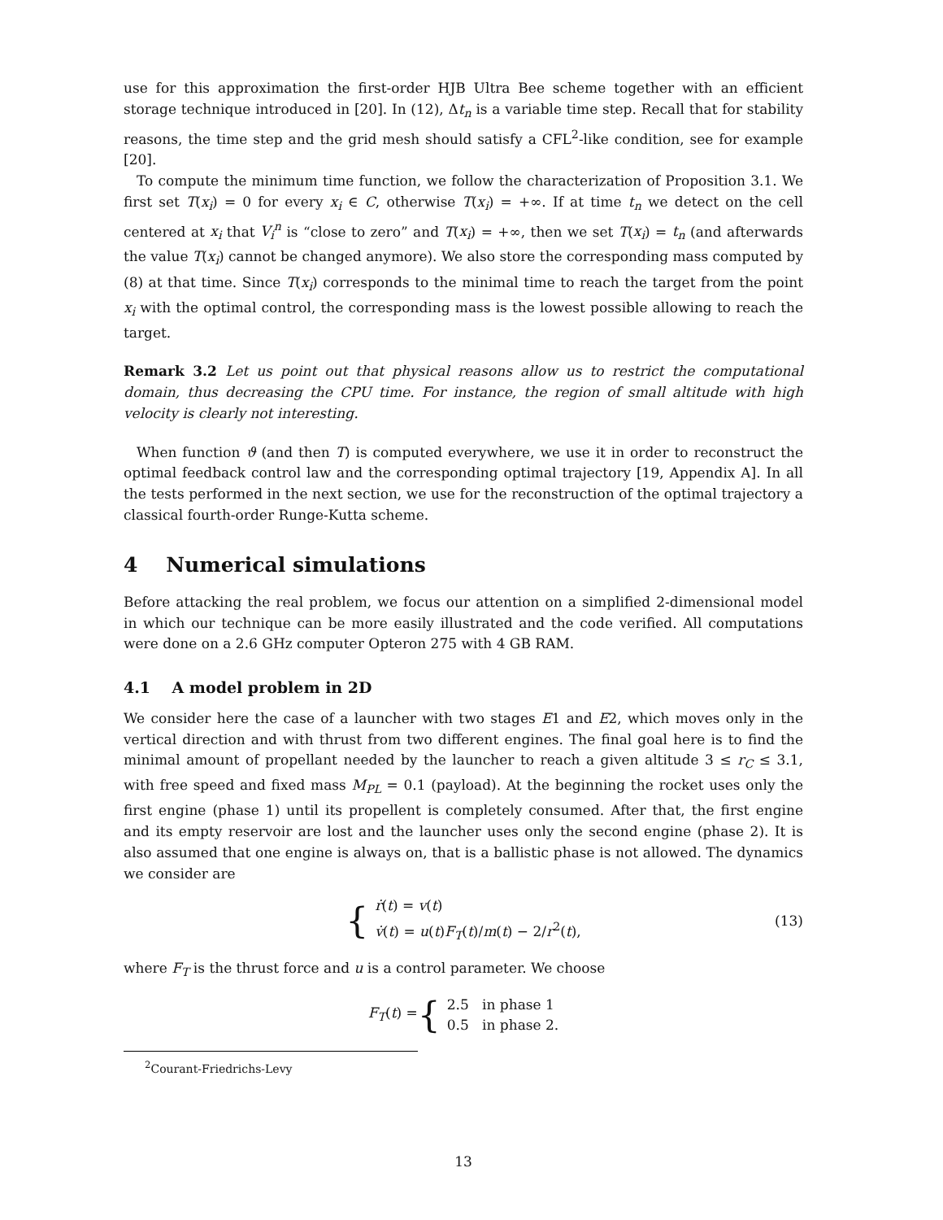use for this approximation the first-order HJB Ultra Bee scheme together with an efficient storage technique introduced in [20]. In (12), Δt<sub>n</sub> is a variable time step. Recall that for stability reasons, the time step and the grid mesh should satisfy a CFL<sup>2</sup>-like condition, see for example [20].
To compute the minimum time function, we follow the characterization of Proposition 3.1. We first set T(x<sub>i</sub>) = 0 for every x<sub>i</sub> ∈ C, otherwise T(x<sub>i</sub>) = +∞. If at time t<sub>n</sub> we detect on the cell centered at x<sub>i</sub> that V<sub>i</sub><sup>n</sup> is “close to zero” and T(x<sub>i</sub>) = +∞, then we set T(x<sub>i</sub>) = t<sub>n</sub> (and afterwards the value T(x<sub>i</sub>) cannot be changed anymore). We also store the corresponding mass computed by (8) at that time. Since T(x<sub>i</sub>) corresponds to the minimal time to reach the target from the point x<sub>i</sub> with the optimal control, the corresponding mass is the lowest possible allowing to reach the target.
Remark 3.2 Let us point out that physical reasons allow us to restrict the computational domain, thus decreasing the CPU time. For instance, the region of small altitude with high velocity is clearly not interesting.
When function ϑ (and then T) is computed everywhere, we use it in order to reconstruct the optimal feedback control law and the corresponding optimal trajectory [19, Appendix A]. In all the tests performed in the next section, we use for the reconstruction of the optimal trajectory a classical fourth-order Runge-Kutta scheme.
4 Numerical simulations
Before attacking the real problem, we focus our attention on a simplified 2-dimensional model in which our technique can be more easily illustrated and the code verified. All computations were done on a 2.6 GHz computer Opteron 275 with 4 GB RAM.
4.1 A model problem in 2D
We consider here the case of a launcher with two stages E1 and E2, which moves only in the vertical direction and with thrust from two different engines. The final goal here is to find the minimal amount of propellant needed by the launcher to reach a given altitude 3 ≤ r<sub>C</sub> ≤ 3.1, with free speed and fixed mass M<sub>PL</sub> = 0.1 (payload). At the beginning the rocket uses only the first engine (phase 1) until its propellent is completely consumed. After that, the first engine and its empty reservoir are lost and the launcher uses only the second engine (phase 2). It is also assumed that one engine is always on, that is a ballistic phase is not allowed. The dynamics we consider are
{
ṙ(t) = v(t)
v̇(t) = u(t)F<sub>T</sub>(t)/m(t) − 2/r<sup>2</sup>(t),
(13)
where F<sub>T</sub> is the thrust force and u is a control parameter. We choose
F<sub>T</sub>(t) = {
2.5 in phase 1
0.5 in phase 2.
<sup>2</sup> Courant-Friedrichs-Levy
13